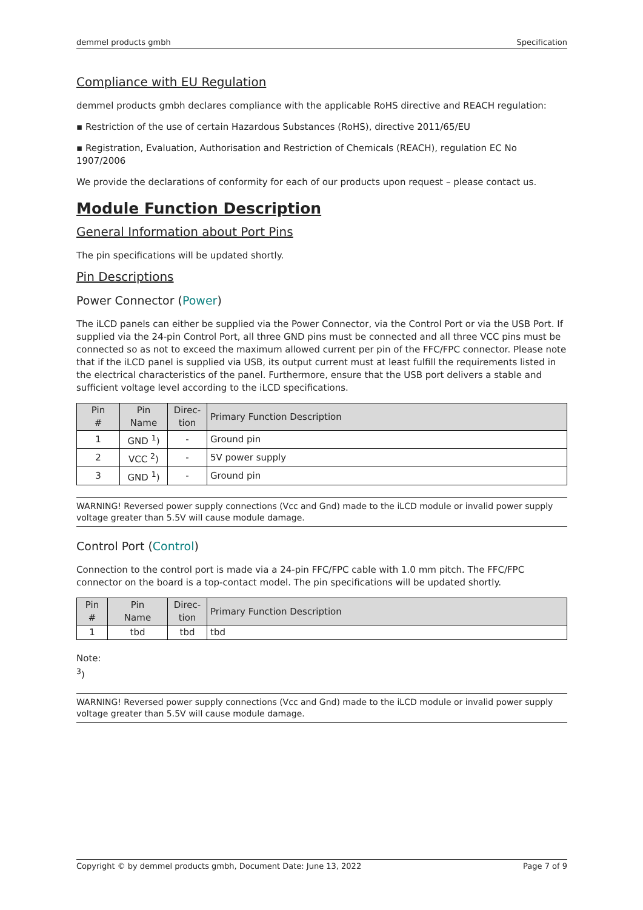demmel products gmbh Specification
Compliance with EU Regulation
demmel products gmbh declares compliance with the applicable RoHS directive and REACH regulation:
▪ Restriction of the use of certain Hazardous Substances (RoHS), directive 2011/65/EU
▪ Registration, Evaluation, Authorisation and Restriction of Chemicals (REACH), regulation EC No 1907/2006
We provide the declarations of conformity for each of our products upon request – please contact us.
Module Function Description
General Information about Port Pins
The pin specifications will be updated shortly.
Pin Descriptions
Power Connector (Power)
The iLCD panels can either be supplied via the Power Connector, via the Control Port or via the USB Port. If supplied via the 24-pin Control Port, all three GND pins must be connected and all three VCC pins must be connected so as not to exceed the maximum allowed current per pin of the FFC/FPC connector. Please note that if the iLCD panel is supplied via USB, its output current must at least fulfill the requirements listed in the electrical characteristics of the panel. Furthermore, ensure that the USB port delivers a stable and sufficient voltage level according to the iLCD specifications.
| Pin # | Pin Name | Direc- tion | Primary Function Description |
| --- | --- | --- | --- |
| 1 | GND <sup>1</sup>) | - | Ground pin |
| 2 | VCC <sup>2</sup>) | - | 5V power supply |
| 3 | GND <sup>1</sup>) | - | Ground pin |
WARNING! Reversed power supply connections (Vcc and Gnd) made to the iLCD module or invalid power supply voltage greater than 5.5V will cause module damage.
Control Port (Control)
Connection to the control port is made via a 24-pin FFC/FPC cable with 1.0 mm pitch. The FFC/FPC connector on the board is a top-contact model. The pin specifications will be updated shortly.
| Pin # | Pin Name | Direc- tion | Primary Function Description |
| --- | --- | --- | --- |
| 1 | tbd | tbd | tbd |
Note:
<sup>3</sup>)
WARNING! Reversed power supply connections (Vcc and Gnd) made to the iLCD module or invalid power supply voltage greater than 5.5V will cause module damage.
Copyright © by demmel products gmbh, Document Date: June 13, 2022 Page 7 of 9